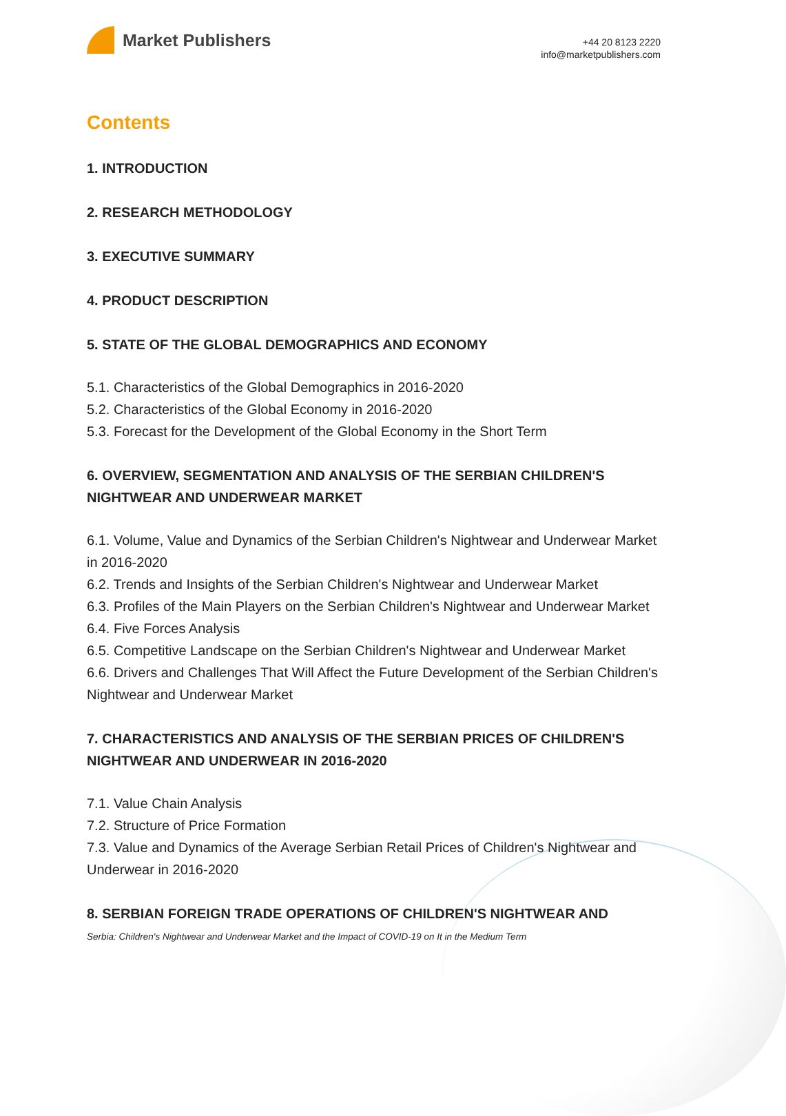Market Publishers
+44 20 8123 2220
info@marketpublishers.com
Contents
1. INTRODUCTION
2. RESEARCH METHODOLOGY
3. EXECUTIVE SUMMARY
4. PRODUCT DESCRIPTION
5. STATE OF THE GLOBAL DEMOGRAPHICS AND ECONOMY
5.1. Characteristics of the Global Demographics in 2016-2020
5.2. Characteristics of the Global Economy in 2016-2020
5.3. Forecast for the Development of the Global Economy in the Short Term
6. OVERVIEW, SEGMENTATION AND ANALYSIS OF THE SERBIAN CHILDREN'S NIGHTWEAR AND UNDERWEAR MARKET
6.1. Volume, Value and Dynamics of the Serbian Children's Nightwear and Underwear Market in 2016-2020
6.2. Trends and Insights of the Serbian Children's Nightwear and Underwear Market
6.3. Profiles of the Main Players on the Serbian Children's Nightwear and Underwear Market
6.4. Five Forces Analysis
6.5. Competitive Landscape on the Serbian Children's Nightwear and Underwear Market
6.6. Drivers and Challenges That Will Affect the Future Development of the Serbian Children's Nightwear and Underwear Market
7. CHARACTERISTICS AND ANALYSIS OF THE SERBIAN PRICES OF CHILDREN'S NIGHTWEAR AND UNDERWEAR IN 2016-2020
7.1. Value Chain Analysis
7.2. Structure of Price Formation
7.3. Value and Dynamics of the Average Serbian Retail Prices of Children's Nightwear and Underwear in 2016-2020
8. SERBIAN FOREIGN TRADE OPERATIONS OF CHILDREN'S NIGHTWEAR AND
Serbia: Children's Nightwear and Underwear Market and the Impact of COVID-19 on It in the Medium Term